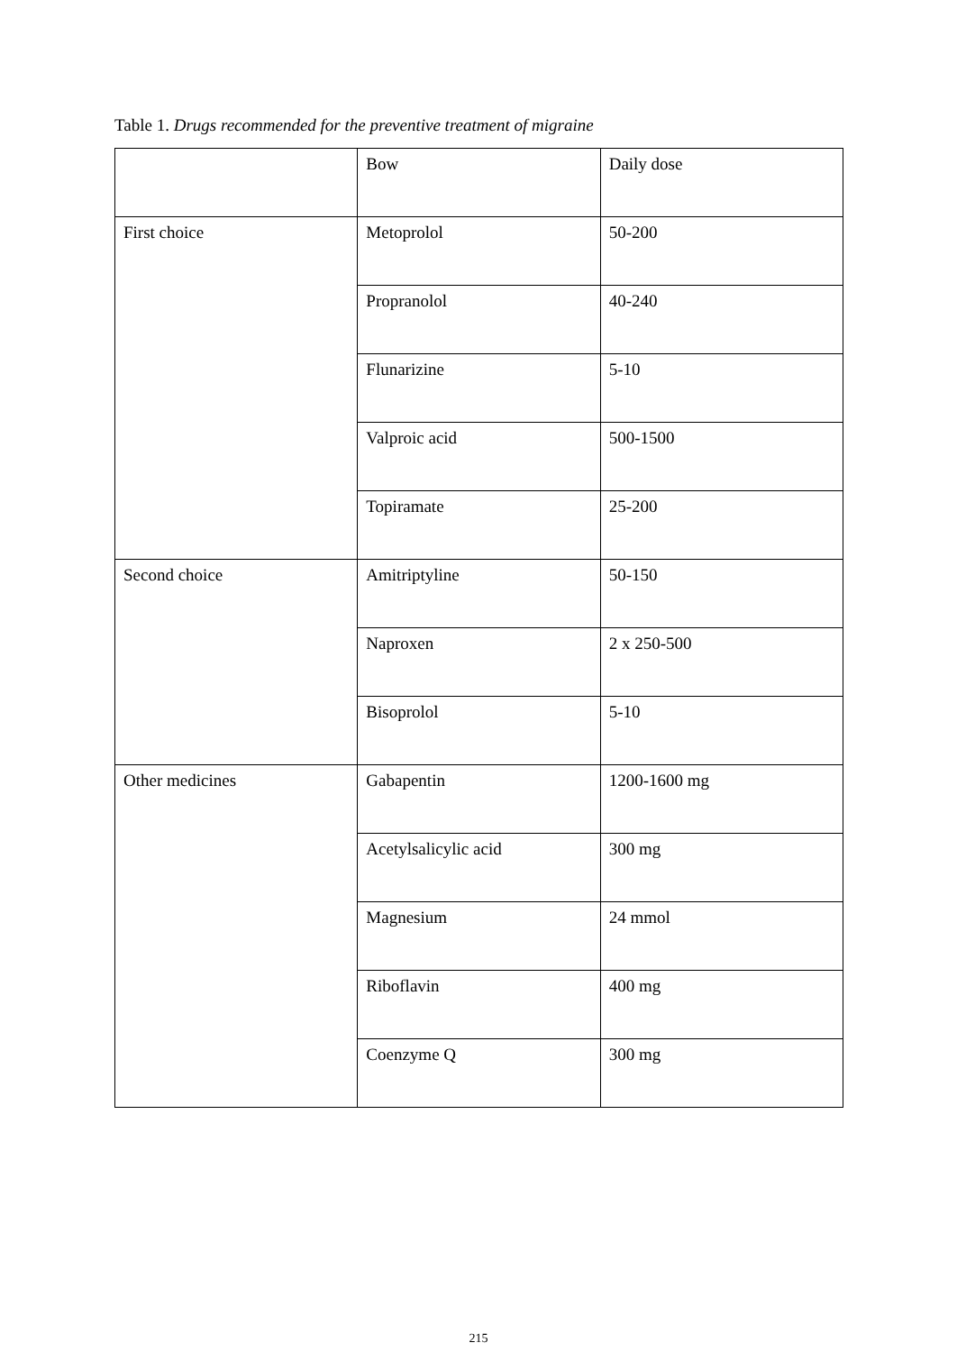Table 1. Drugs recommended for the preventive treatment of migraine
| | Bow | Daily dose |
| First choice | Metoprolol | 50-200 |
| | Propranolol | 40-240 |
| | Flunarizine | 5-10 |
| | Valproic acid | 500-1500 |
| | Topiramate | 25-200 |
| Second choice | Amitriptyline | 50-150 |
| | Naproxen | 2 x 250-500 |
| | Bisoprolol | 5-10 |
| Other medicines | Gabapentin | 1200-1600 mg |
| | Acetylsalicylic acid | 300 mg |
| | Magnesium | 24 mmol |
| | Riboflavin | 400 mg |
| | Coenzyme Q | 300 mg |
215